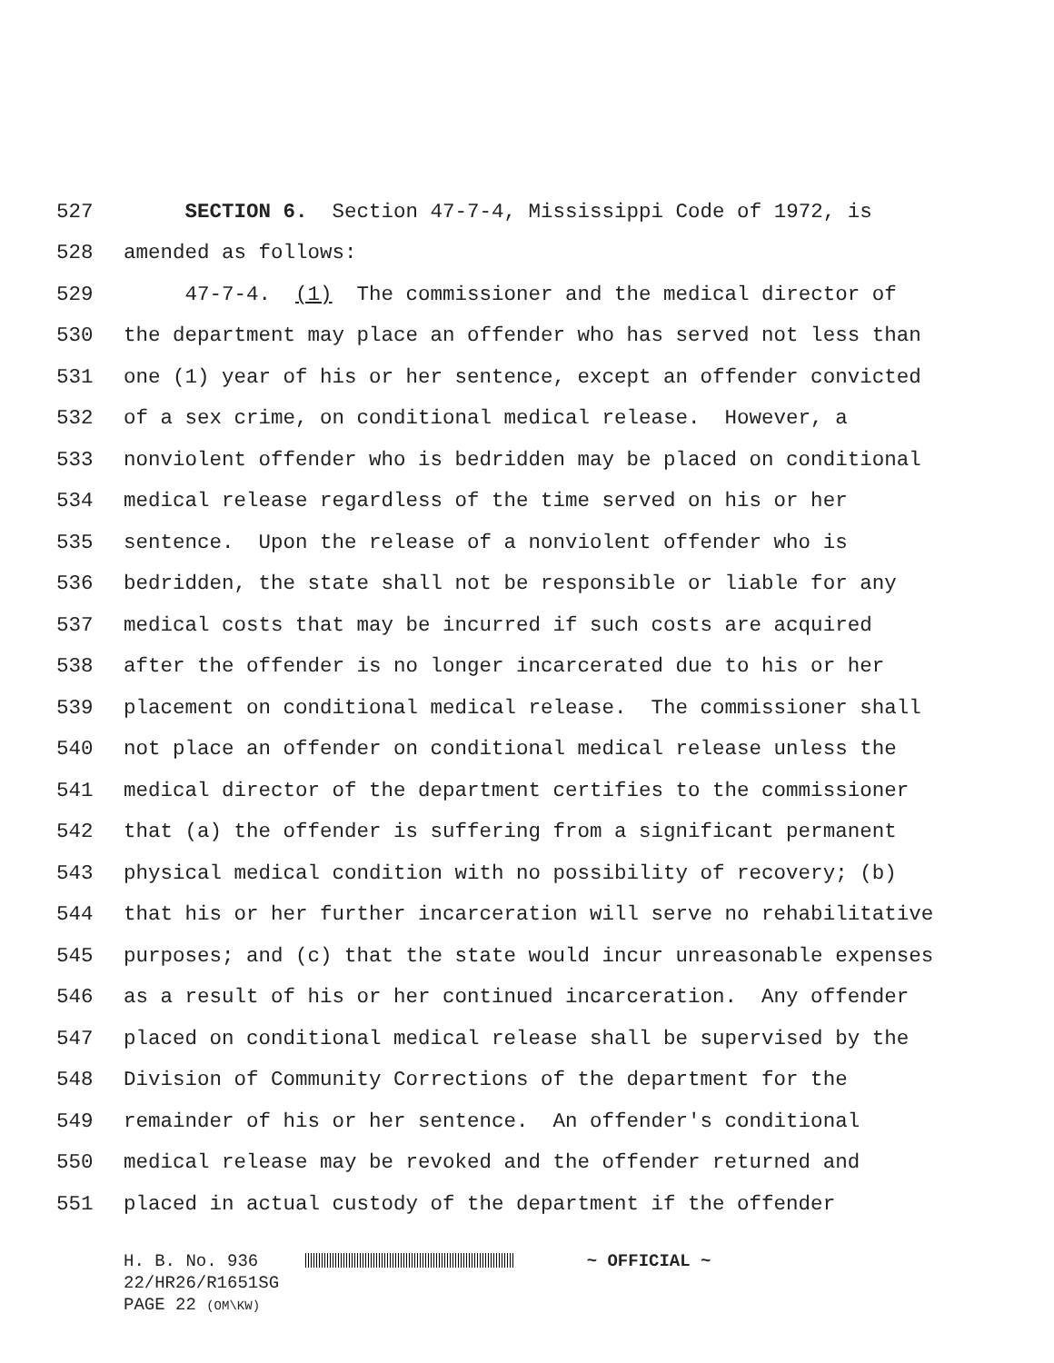527 SECTION 6. Section 47-7-4, Mississippi Code of 1972, is
528 amended as follows:
529 47-7-4. (1) The commissioner and the medical director of
530 the department may place an offender who has served not less than
531 one (1) year of his or her sentence, except an offender convicted
532 of a sex crime, on conditional medical release. However, a
533 nonviolent offender who is bedridden may be placed on conditional
534 medical release regardless of the time served on his or her
535 sentence. Upon the release of a nonviolent offender who is
536 bedridden, the state shall not be responsible or liable for any
537 medical costs that may be incurred if such costs are acquired
538 after the offender is no longer incarcerated due to his or her
539 placement on conditional medical release. The commissioner shall
540 not place an offender on conditional medical release unless the
541 medical director of the department certifies to the commissioner
542 that (a) the offender is suffering from a significant permanent
543 physical medical condition with no possibility of recovery; (b)
544 that his or her further incarceration will serve no rehabilitative
545 purposes; and (c) that the state would incur unreasonable expenses
546 as a result of his or her continued incarceration. Any offender
547 placed on conditional medical release shall be supervised by the
548 Division of Community Corrections of the department for the
549 remainder of his or her sentence. An offender's conditional
550 medical release may be revoked and the offender returned and
551 placed in actual custody of the department if the offender
H. B. No. 936 ~ OFFICIAL ~
22/HR26/R1651SG
PAGE 22 (OM\KW)